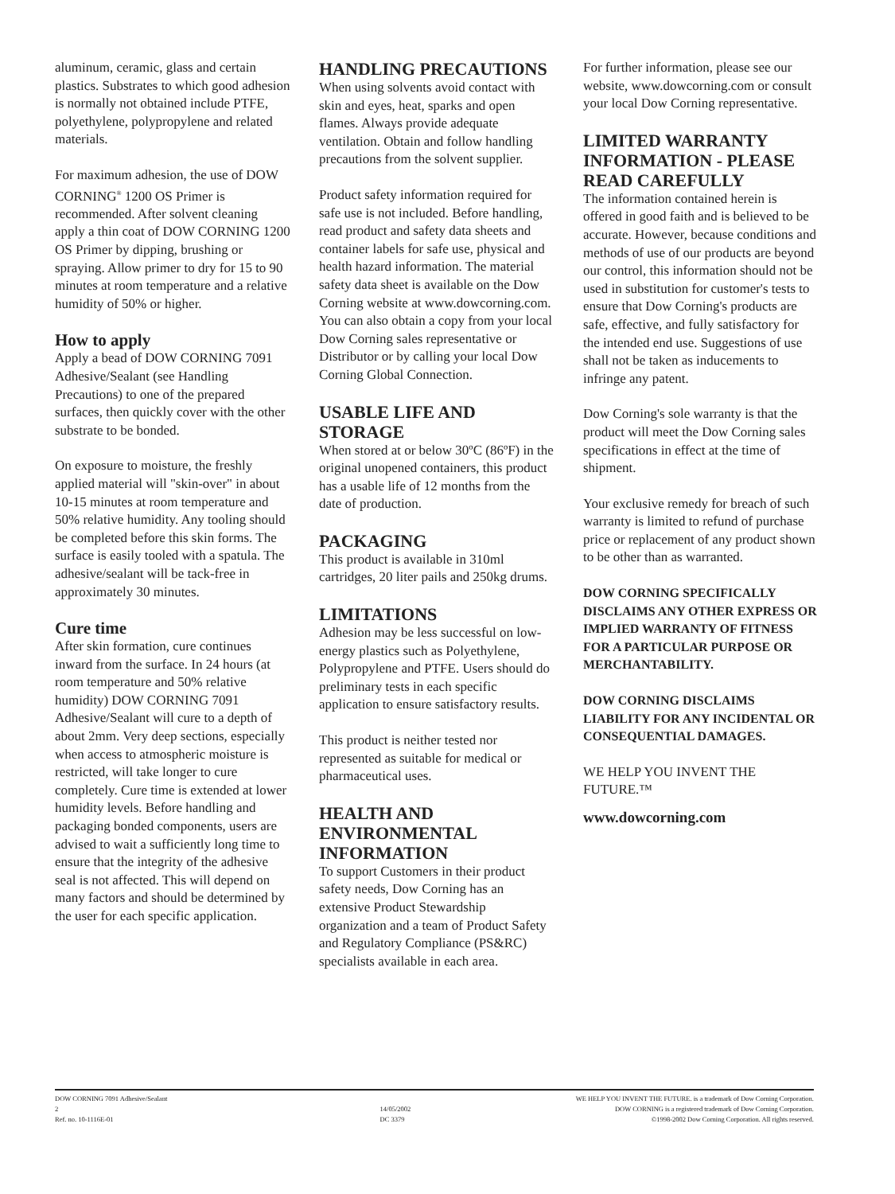aluminum, ceramic, glass and certain plastics. Substrates to which good adhesion is normally not obtained include PTFE, polyethylene, polypropylene and related materials.
For maximum adhesion, the use of DOW CORNING<sup>®</sup> 1200 OS Primer is recommended. After solvent cleaning apply a thin coat of DOW CORNING 1200 OS Primer by dipping, brushing or spraying. Allow primer to dry for 15 to 90 minutes at room temperature and a relative humidity of 50% or higher.
How to apply
Apply a bead of DOW CORNING 7091 Adhesive/Sealant (see Handling Precautions) to one of the prepared surfaces, then quickly cover with the other substrate to be bonded.
On exposure to moisture, the freshly applied material will "skin-over" in about 10-15 minutes at room temperature and 50% relative humidity. Any tooling should be completed before this skin forms. The surface is easily tooled with a spatula. The adhesive/sealant will be tack-free in approximately 30 minutes.
Cure time
After skin formation, cure continues inward from the surface. In 24 hours (at room temperature and 50% relative humidity) DOW CORNING 7091 Adhesive/Sealant will cure to a depth of about 2mm. Very deep sections, especially when access to atmospheric moisture is restricted, will take longer to cure completely. Cure time is extended at lower humidity levels. Before handling and packaging bonded components, users are advised to wait a sufficiently long time to ensure that the integrity of the adhesive seal is not affected. This will depend on many factors and should be determined by the user for each specific application.
HANDLING PRECAUTIONS
When using solvents avoid contact with skin and eyes, heat, sparks and open flames. Always provide adequate ventilation. Obtain and follow handling precautions from the solvent supplier.
Product safety information required for safe use is not included. Before handling, read product and safety data sheets and container labels for safe use, physical and health hazard information. The material safety data sheet is available on the Dow Corning website at www.dowcorning.com. You can also obtain a copy from your local Dow Corning sales representative or Distributor or by calling your local Dow Corning Global Connection.
USABLE LIFE AND STORAGE
When stored at or below 30ºC (86ºF) in the original unopened containers, this product has a usable life of 12 months from the date of production.
PACKAGING
This product is available in 310ml cartridges, 20 liter pails and 250kg drums.
LIMITATIONS
Adhesion may be less successful on low-energy plastics such as Polyethylene, Polypropylene and PTFE. Users should do preliminary tests in each specific application to ensure satisfactory results.
This product is neither tested nor represented as suitable for medical or pharmaceutical uses.
HEALTH AND ENVIRONMENTAL INFORMATION
To support Customers in their product safety needs, Dow Corning has an extensive Product Stewardship organization and a team of Product Safety and Regulatory Compliance (PS&RC) specialists available in each area.
For further information, please see our website, www.dowcorning.com or consult your local Dow Corning representative.
LIMITED WARRANTY INFORMATION - PLEASE READ CAREFULLY
The information contained herein is offered in good faith and is believed to be accurate. However, because conditions and methods of use of our products are beyond our control, this information should not be used in substitution for customer's tests to ensure that Dow Corning's products are safe, effective, and fully satisfactory for the intended end use. Suggestions of use shall not be taken as inducements to infringe any patent.
Dow Corning's sole warranty is that the product will meet the Dow Corning sales specifications in effect at the time of shipment.
Your exclusive remedy for breach of such warranty is limited to refund of purchase price or replacement of any product shown to be other than as warranted.
DOW CORNING SPECIFICALLY DISCLAIMS ANY OTHER EXPRESS OR IMPLIED WARRANTY OF FITNESS FOR A PARTICULAR PURPOSE OR MERCHANTABILITY.
DOW CORNING DISCLAIMS LIABILITY FOR ANY INCIDENTAL OR CONSEQUENTIAL DAMAGES.
WE HELP YOU INVENT THE FUTURE.™
www.dowcorning.com
DOW CORNING 7091 Adhesive/Sealant
2
Ref. no. 10-1116E-01
14/05/2002
DC 3379
WE HELP YOU INVENT THE FUTURE. is a trademark of Dow Corning Corporation.
DOW CORNING is a registered trademark of Dow Corning Corporation.
©1998-2002 Dow Corning Corporation. All rights reserved.